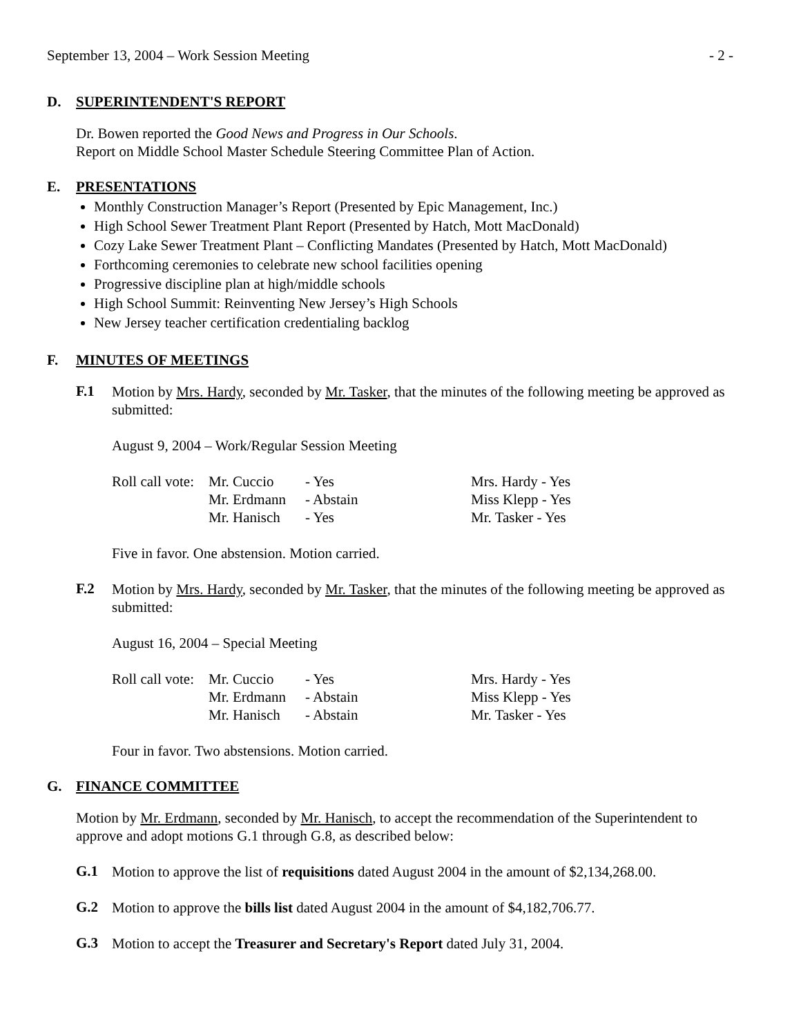September 13, 2004 – Work Session Meeting - 2 -
D. SUPERINTENDENT'S REPORT
Dr. Bowen reported the Good News and Progress in Our Schools.
Report on Middle School Master Schedule Steering Committee Plan of Action.
E. PRESENTATIONS
Monthly Construction Manager’s Report (Presented by Epic Management, Inc.)
High School Sewer Treatment Plant Report (Presented by Hatch, Mott MacDonald)
Cozy Lake Sewer Treatment Plant – Conflicting Mandates (Presented by Hatch, Mott MacDonald)
Forthcoming ceremonies to celebrate new school facilities opening
Progressive discipline plan at high/middle schools
High School Summit: Reinventing New Jersey’s High Schools
New Jersey teacher certification credentialing backlog
F. MINUTES OF MEETINGS
F.1
Motion by Mrs. Hardy, seconded by Mr. Tasker, that the minutes of the following meeting be approved as submitted:
August 9, 2004 – Work/Regular Session Meeting
| Roll call vote: | Mr. Cuccio | - Yes | Mrs. Hardy - Yes |
| | Mr. Erdmann | - Abstain | Miss Klepp - Yes |
| | Mr. Hanisch | - Yes | Mr. Tasker - Yes |
Five in favor. One abstension. Motion carried.
F.2
Motion by Mrs. Hardy, seconded by Mr. Tasker, that the minutes of the following meeting be approved as submitted:
August 16, 2004 – Special Meeting
| Roll call vote: | Mr. Cuccio | - Yes | Mrs. Hardy - Yes |
| | Mr. Erdmann | - Abstain | Miss Klepp - Yes |
| | Mr. Hanisch | - Abstain | Mr. Tasker - Yes |
Four in favor. Two abstensions. Motion carried.
G. FINANCE COMMITTEE
Motion by Mr. Erdmann, seconded by Mr. Hanisch, to accept the recommendation of the Superintendent to approve and adopt motions G.1 through G.8, as described below:
G.1
Motion to approve the list of requisitions dated August 2004 in the amount of $2,134,268.00.
G.2
Motion to approve the bills list dated August 2004 in the amount of $4,182,706.77.
G.3
Motion to accept the Treasurer and Secretary's Report dated July 31, 2004.